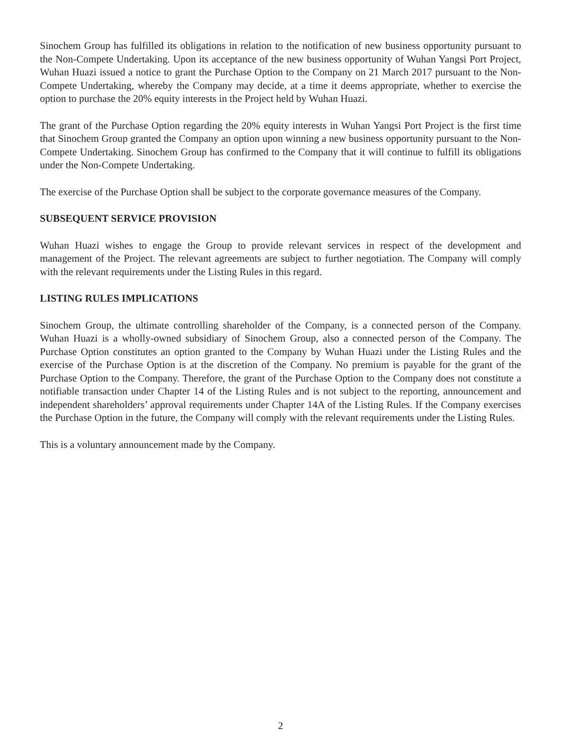Sinochem Group has fulfilled its obligations in relation to the notification of new business opportunity pursuant to the Non-Compete Undertaking. Upon its acceptance of the new business opportunity of Wuhan Yangsi Port Project, Wuhan Huazi issued a notice to grant the Purchase Option to the Company on 21 March 2017 pursuant to the Non-Compete Undertaking, whereby the Company may decide, at a time it deems appropriate, whether to exercise the option to purchase the 20% equity interests in the Project held by Wuhan Huazi.
The grant of the Purchase Option regarding the 20% equity interests in Wuhan Yangsi Port Project is the first time that Sinochem Group granted the Company an option upon winning a new business opportunity pursuant to the Non-Compete Undertaking. Sinochem Group has confirmed to the Company that it will continue to fulfill its obligations under the Non-Compete Undertaking.
The exercise of the Purchase Option shall be subject to the corporate governance measures of the Company.
SUBSEQUENT SERVICE PROVISION
Wuhan Huazi wishes to engage the Group to provide relevant services in respect of the development and management of the Project. The relevant agreements are subject to further negotiation. The Company will comply with the relevant requirements under the Listing Rules in this regard.
LISTING RULES IMPLICATIONS
Sinochem Group, the ultimate controlling shareholder of the Company, is a connected person of the Company. Wuhan Huazi is a wholly-owned subsidiary of Sinochem Group, also a connected person of the Company. The Purchase Option constitutes an option granted to the Company by Wuhan Huazi under the Listing Rules and the exercise of the Purchase Option is at the discretion of the Company. No premium is payable for the grant of the Purchase Option to the Company. Therefore, the grant of the Purchase Option to the Company does not constitute a notifiable transaction under Chapter 14 of the Listing Rules and is not subject to the reporting, announcement and independent shareholders’ approval requirements under Chapter 14A of the Listing Rules. If the Company exercises the Purchase Option in the future, the Company will comply with the relevant requirements under the Listing Rules.
This is a voluntary announcement made by the Company.
2